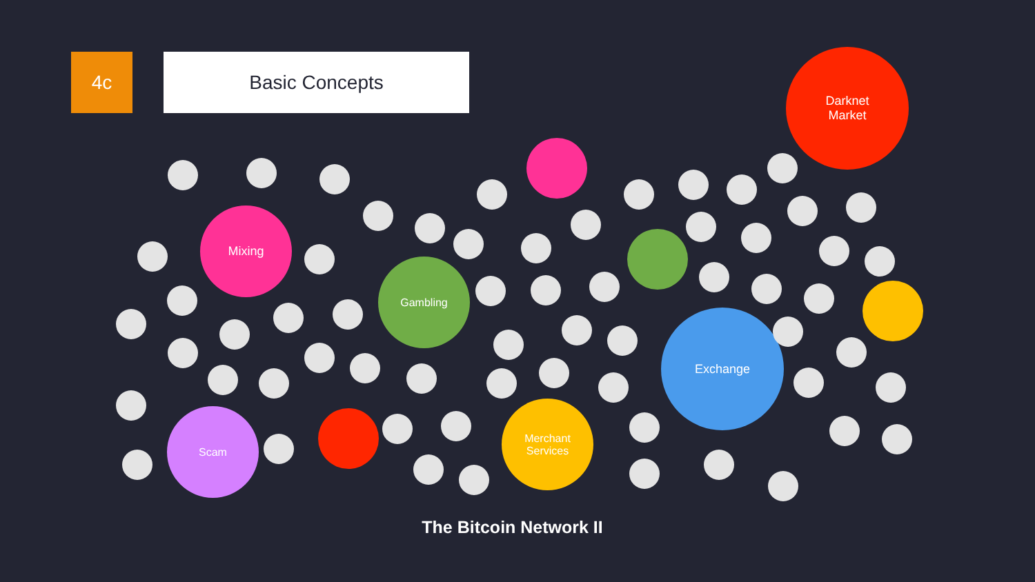4c Basic Concepts
Darknet
Market
Mixing
Gambling
Exchange
Scam
Merchant
Services
The Bitcoin Network II